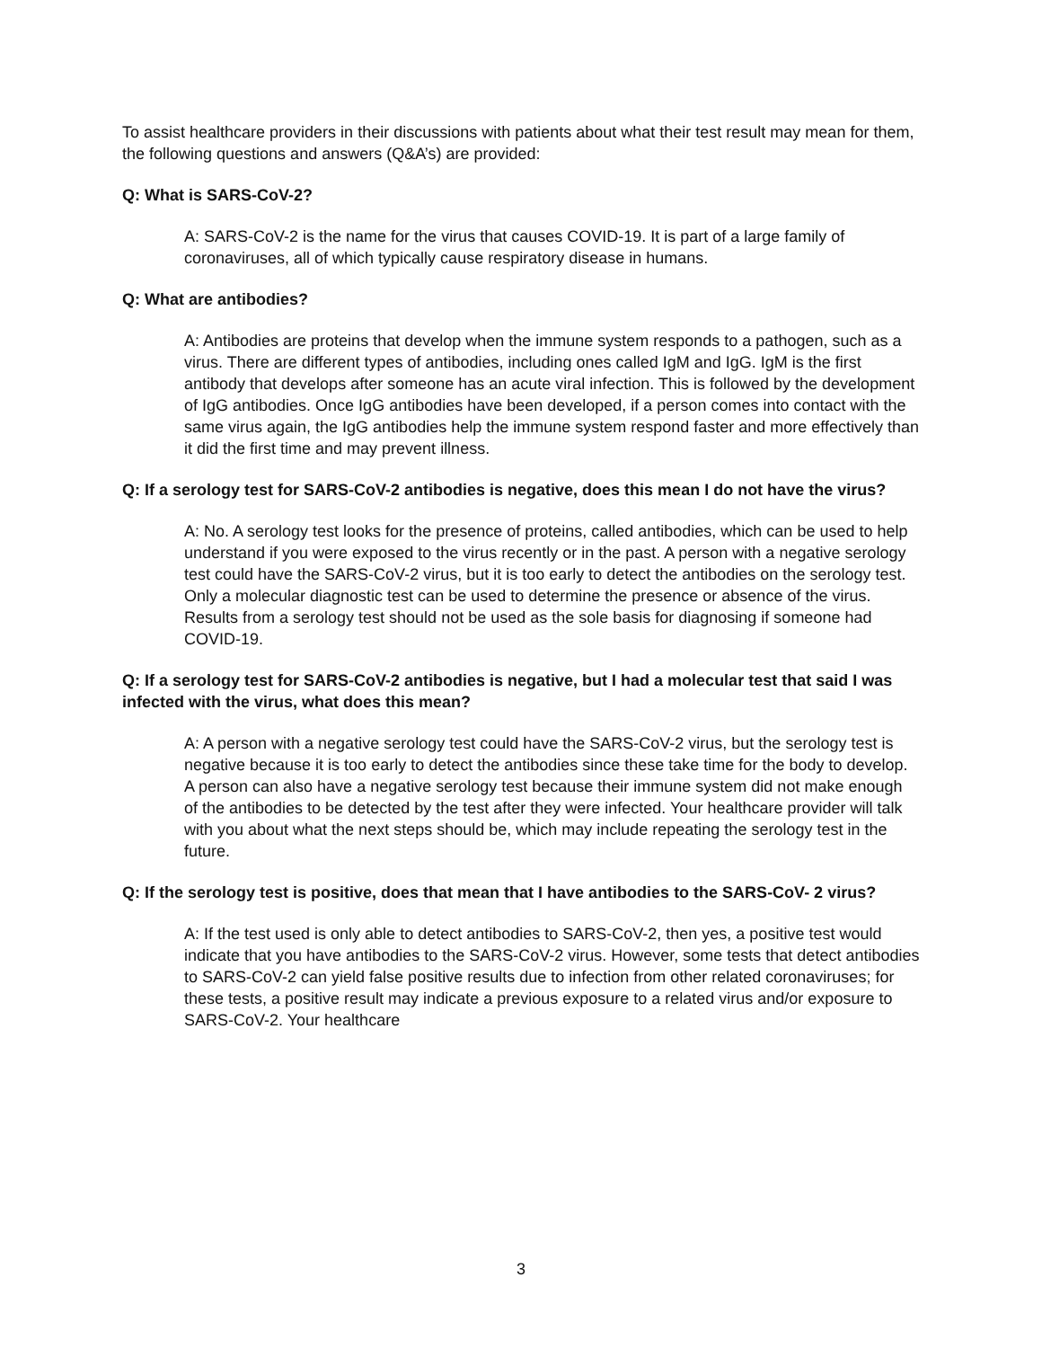To assist healthcare providers in their discussions with patients about what their test result may mean for them, the following questions and answers (Q&A’s) are provided:
Q: What is SARS-CoV-2?
A: SARS-CoV-2 is the name for the virus that causes COVID-19. It is part of a large family of coronaviruses, all of which typically cause respiratory disease in humans.
Q: What are antibodies?
A: Antibodies are proteins that develop when the immune system responds to a pathogen, such as a virus. There are different types of antibodies, including ones called IgM and IgG. IgM is the first antibody that develops after someone has an acute viral infection. This is followed by the development of IgG antibodies. Once IgG antibodies have been developed, if a person comes into contact with the same virus again, the IgG antibodies help the immune system respond faster and more effectively than it did the first time and may prevent illness.
Q: If a serology test for SARS-CoV-2 antibodies is negative, does this mean I do not have the virus?
A: No. A serology test looks for the presence of proteins, called antibodies, which can be used to help understand if you were exposed to the virus recently or in the past. A person with a negative serology test could have the SARS-CoV-2 virus, but it is too early to detect the antibodies on the serology test. Only a molecular diagnostic test can be used to determine the presence or absence of the virus. Results from a serology test should not be used as the sole basis for diagnosing if someone had COVID-19.
Q: If a serology test for SARS-CoV-2 antibodies is negative, but I had a molecular test that said I was infected with the virus, what does this mean?
A: A person with a negative serology test could have the SARS-CoV-2 virus, but the serology test is negative because it is too early to detect the antibodies since these take time for the body to develop. A person can also have a negative serology test because their immune system did not make enough of the antibodies to be detected by the test after they were infected. Your healthcare provider will talk with you about what the next steps should be, which may include repeating the serology test in the future.
Q: If the serology test is positive, does that mean that I have antibodies to the SARS-CoV- 2 virus?
A: If the test used is only able to detect antibodies to SARS-CoV-2, then yes, a positive test would indicate that you have antibodies to the SARS-CoV-2 virus. However, some tests that detect antibodies to SARS-CoV-2 can yield false positive results due to infection from other related coronaviruses; for these tests, a positive result may indicate a previous exposure to a related virus and/or exposure to SARS-CoV-2. Your healthcare
3